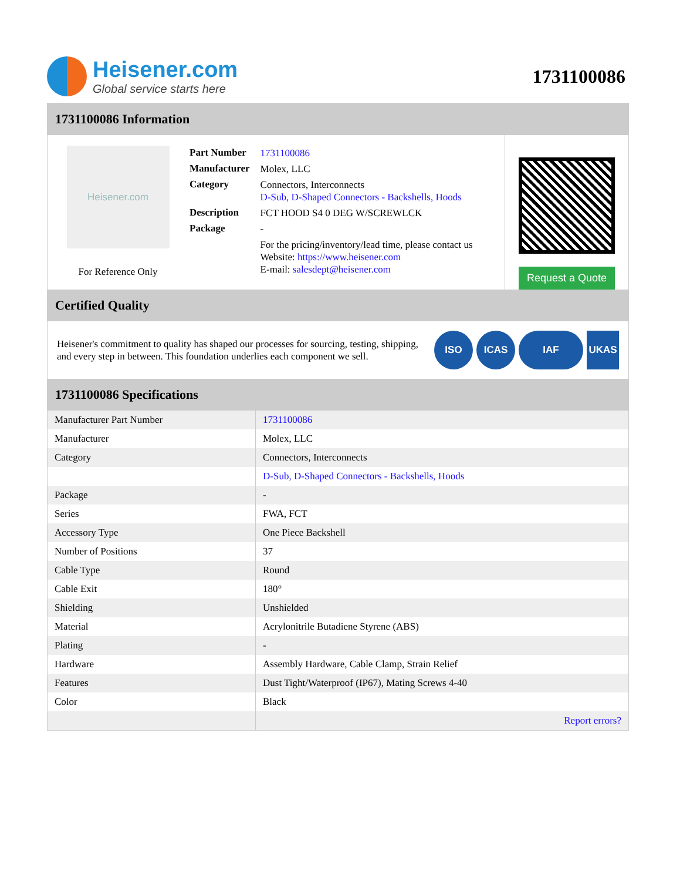Heisener.com
Global service starts here
1731100086
1731100086 Information
Heisener.com
For Reference Only
| Part Number | 1731100086 |
| Manufacturer | Molex, LLC |
| Category | Connectors, Interconnects D-Sub, D-Shaped Connectors - Backshells, Hoods |
| Description | FCT HOOD S4 0 DEG W/SCREWLCK |
| Package | - |
| | For the pricing/inventory/lead time, please contact us Website: https://www.heisener.com E-mail: salesdept@heisener.com |
Request a Quote
Certified Quality
Heisener's commitment to quality has shaped our processes for sourcing, testing, shipping, and every step in between. This foundation underlies each component we sell.
ISO ICAS IAF UKAS
1731100086 Specifications
| Manufacturer Part Number | 1731100086 |
| Manufacturer | Molex, LLC |
| Category | Connectors, Interconnects |
| | D-Sub, D-Shaped Connectors - Backshells, Hoods |
| Package | - |
| Series | FWA, FCT |
| Accessory Type | One Piece Backshell |
| Number of Positions | 37 |
| Cable Type | Round |
| Cable Exit | 180° |
| Shielding | Unshielded |
| Material | Acrylonitrile Butadiene Styrene (ABS) |
| Plating | - |
| Hardware | Assembly Hardware, Cable Clamp, Strain Relief |
| Features | Dust Tight/Waterproof (IP67), Mating Screws 4-40 |
| Color | Black |
| | Report errors? |